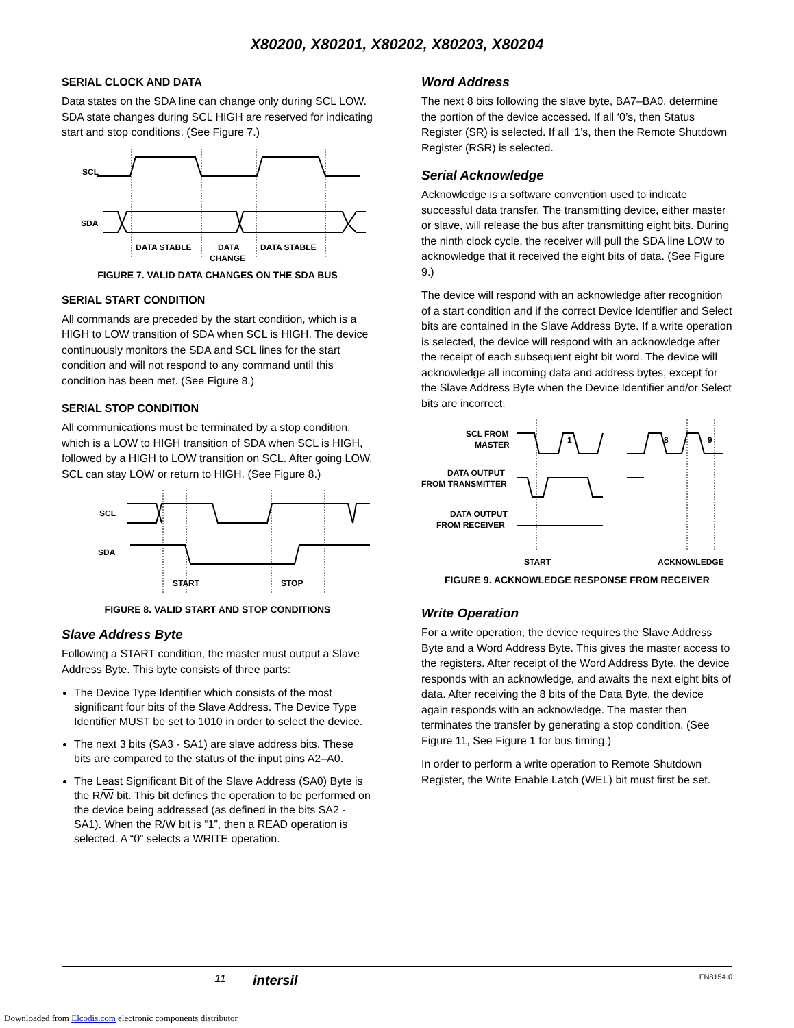X80200, X80201, X80202, X80203, X80204
SERIAL CLOCK AND DATA
Data states on the SDA line can change only during SCL LOW. SDA state changes during SCL HIGH are reserved for indicating start and stop conditions. (See Figure 7.)
SCL
SDA
DATA STABLE
DATA
CHANGE
DATA STABLE
FIGURE 7. VALID DATA CHANGES ON THE SDA BUS
SERIAL START CONDITION
All commands are preceded by the start condition, which is a HIGH to LOW transition of SDA when SCL is HIGH. The device continuously monitors the SDA and SCL lines for the start condition and will not respond to any command until this condition has been met. (See Figure 8.)
SERIAL STOP CONDITION
All communications must be terminated by a stop condition, which is a LOW to HIGH transition of SDA when SCL is HIGH, followed by a HIGH to LOW transition on SCL. After going LOW, SCL can stay LOW or return to HIGH. (See Figure 8.)
SCL
SDA
START
STOP
FIGURE 8. VALID START AND STOP CONDITIONS
Slave Address Byte
Following a START condition, the master must output a Slave Address Byte. This byte consists of three parts:
The Device Type Identifier which consists of the most significant four bits of the Slave Address. The Device Type Identifier MUST be set to 1010 in order to select the device.
The next 3 bits (SA3 - SA1) are slave address bits. These bits are compared to the status of the input pins A2–A0.
The Least Significant Bit of the Slave Address (SA0) Byte is the R/W bit. This bit defines the operation to be performed on the device being addressed (as defined in the bits SA2 - SA1). When the R/W bit is “1”, then a READ operation is selected. A “0” selects a WRITE operation.
Word Address
The next 8 bits following the slave byte, BA7–BA0, determine the portion of the device accessed. If all ‘0’s, then Status Register (SR) is selected. If all ‘1’s, then the Remote Shutdown Register (RSR) is selected.
Serial Acknowledge
Acknowledge is a software convention used to indicate successful data transfer. The transmitting device, either master or slave, will release the bus after transmitting eight bits. During the ninth clock cycle, the receiver will pull the SDA line LOW to acknowledge that it received the eight bits of data. (See Figure 9.)
The device will respond with an acknowledge after recognition of a start condition and if the correct Device Identifier and Select bits are contained in the Slave Address Byte. If a write operation is selected, the device will respond with an acknowledge after the receipt of each subsequent eight bit word. The device will acknowledge all incoming data and address bytes, except for the Slave Address Byte when the Device Identifier and/or Select bits are incorrect.
SCL FROM
MASTER
1
8
9
DATA OUTPUT
FROM TRANSMITTER
DATA OUTPUT
FROM RECEIVER
START
ACKNOWLEDGE
FIGURE 9. ACKNOWLEDGE RESPONSE FROM RECEIVER
Write Operation
For a write operation, the device requires the Slave Address Byte and a Word Address Byte. This gives the master access to the registers. After receipt of the Word Address Byte, the device responds with an acknowledge, and awaits the next eight bits of data. After receiving the 8 bits of the Data Byte, the device again responds with an acknowledge. The master then terminates the transfer by generating a stop condition. (See Figure 11, See Figure 1 for bus timing.)
In order to perform a write operation to Remote Shutdown Register, the Write Enable Latch (WEL) bit must first be set.
11 intersil FN8154.0
Downloaded from Elcodis.com electronic components distributor